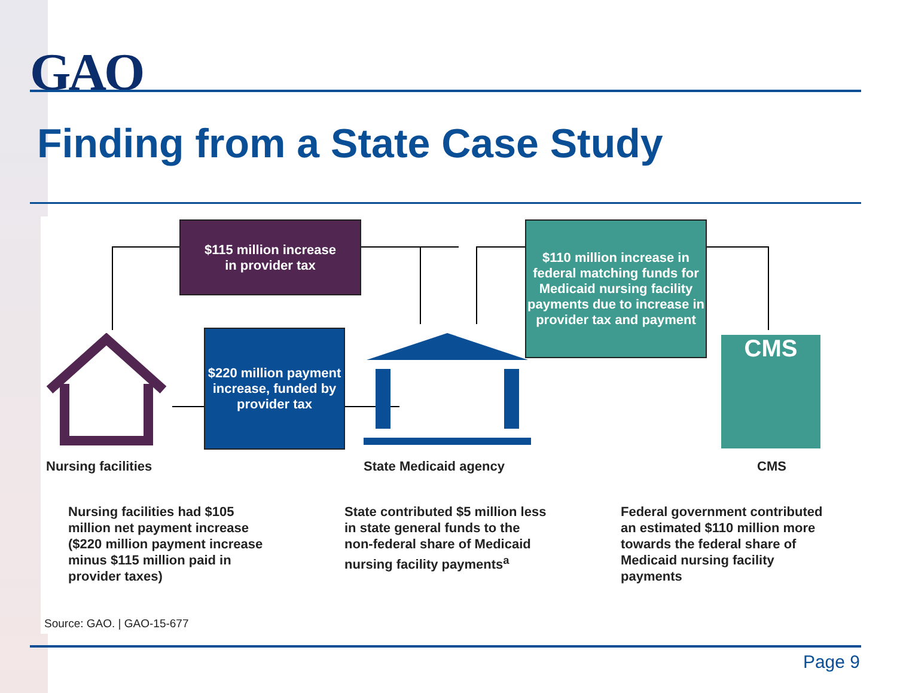GAO
Finding from a State Case Study
$115 million increase
in provider tax
$110 million increase in federal matching funds for Medicaid nursing facility payments due to increase in provider tax and payment
$220 million payment increase, funded by provider tax
CMS
Nursing facilities State Medicaid agency CMS
Nursing facilities had $105 million net payment increase ($220 million payment increase minus $115 million paid in provider taxes)
State contributed $5 million less in state general funds to the non-federal share of Medicaid nursing facility payments<sup>a</sup>
Federal government contributed an estimated $110 million more towards the federal share of Medicaid nursing facility payments
Source: GAO. | GAO-15-677
Page 9